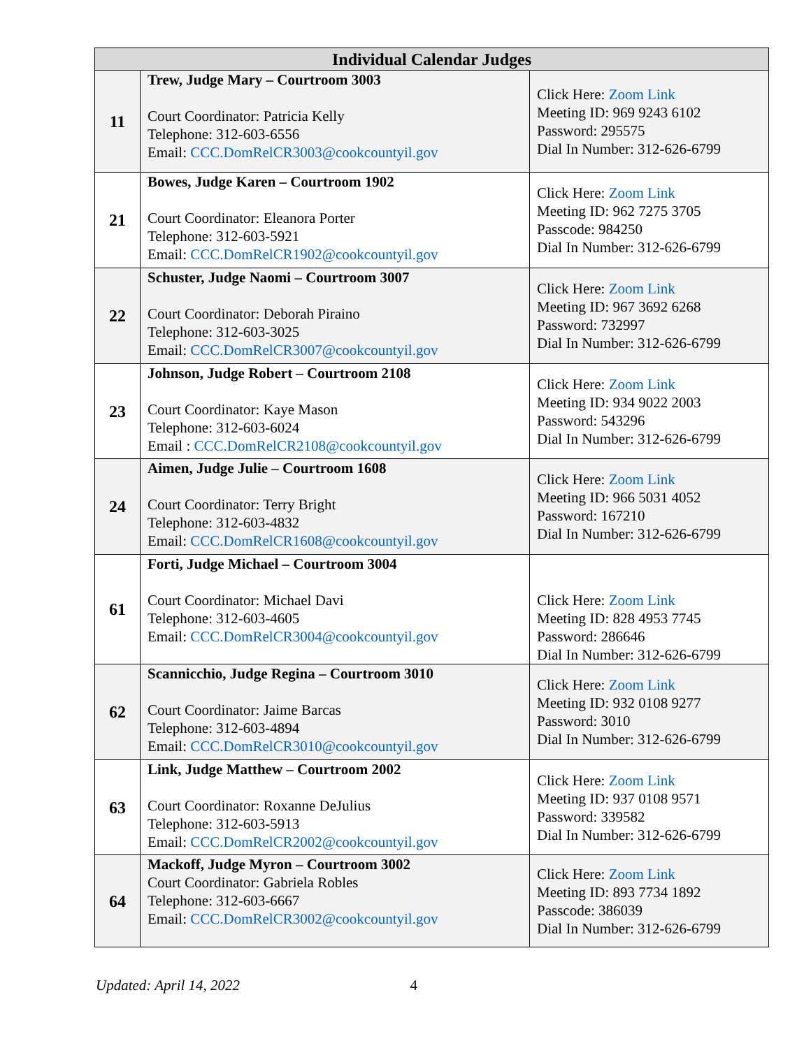| Individual Calendar Judges | | |
| --- | --- | --- |
| 11 | Trew, Judge Mary – Courtroom 3003 Court Coordinator: Patricia Kelly Telephone: 312-603-6556 Email: CCC.DomRelCR3003@cookcountyil.gov | Click Here: Zoom Link Meeting ID: 969 9243 6102 Password: 295575 Dial In Number: 312-626-6799 |
| 21 | Bowes, Judge Karen – Courtroom 1902 Court Coordinator: Eleanora Porter Telephone: 312-603-5921 Email: CCC.DomRelCR1902@cookcountyil.gov | Click Here: Zoom Link Meeting ID: 962 7275 3705 Passcode: 984250 Dial In Number: 312-626-6799 |
| 22 | Schuster, Judge Naomi – Courtroom 3007 Court Coordinator: Deborah Piraino Telephone: 312-603-3025 Email: CCC.DomRelCR3007@cookcountyil.gov | Click Here: Zoom Link Meeting ID: 967 3692 6268 Password: 732997 Dial In Number: 312-626-6799 |
| 23 | Johnson, Judge Robert – Courtroom 2108 Court Coordinator: Kaye Mason Telephone: 312-603-6024 Email : CCC.DomRelCR2108@cookcountyil.gov | Click Here: Zoom Link Meeting ID: 934 9022 2003 Password: 543296 Dial In Number: 312-626-6799 |
| 24 | Aimen, Judge Julie – Courtroom 1608 Court Coordinator: Terry Bright Telephone: 312-603-4832 Email: CCC.DomRelCR1608@cookcountyil.gov | Click Here: Zoom Link Meeting ID: 966 5031 4052 Password: 167210 Dial In Number: 312-626-6799 |
| 61 | Forti, Judge Michael – Courtroom 3004 Court Coordinator: Michael Davi Telephone: 312-603-4605 Email: CCC.DomRelCR3004@cookcountyil.gov | Click Here: Zoom Link Meeting ID: 828 4953 7745 Password: 286646 Dial In Number: 312-626-6799 |
| 62 | Scannicchio, Judge Regina – Courtroom 3010 Court Coordinator: Jaime Barcas Telephone: 312-603-4894 Email: CCC.DomRelCR3010@cookcountyil.gov | Click Here: Zoom Link Meeting ID: 932 0108 9277 Password: 3010 Dial In Number: 312-626-6799 |
| 63 | Link, Judge Matthew – Courtroom 2002 Court Coordinator: Roxanne DeJulius Telephone: 312-603-5913 Email: CCC.DomRelCR2002@cookcountyil.gov | Click Here: Zoom Link Meeting ID: 937 0108 9571 Password: 339582 Dial In Number: 312-626-6799 |
| 64 | Mackoff, Judge Myron – Courtroom 3002 Court Coordinator: Gabriela Robles Telephone: 312-603-6667 Email: CCC.DomRelCR3002@cookcountyil.gov | Click Here: Zoom Link Meeting ID: 893 7734 1892 Passcode: 386039 Dial In Number: 312-626-6799 |
Updated: April 14, 2022 4